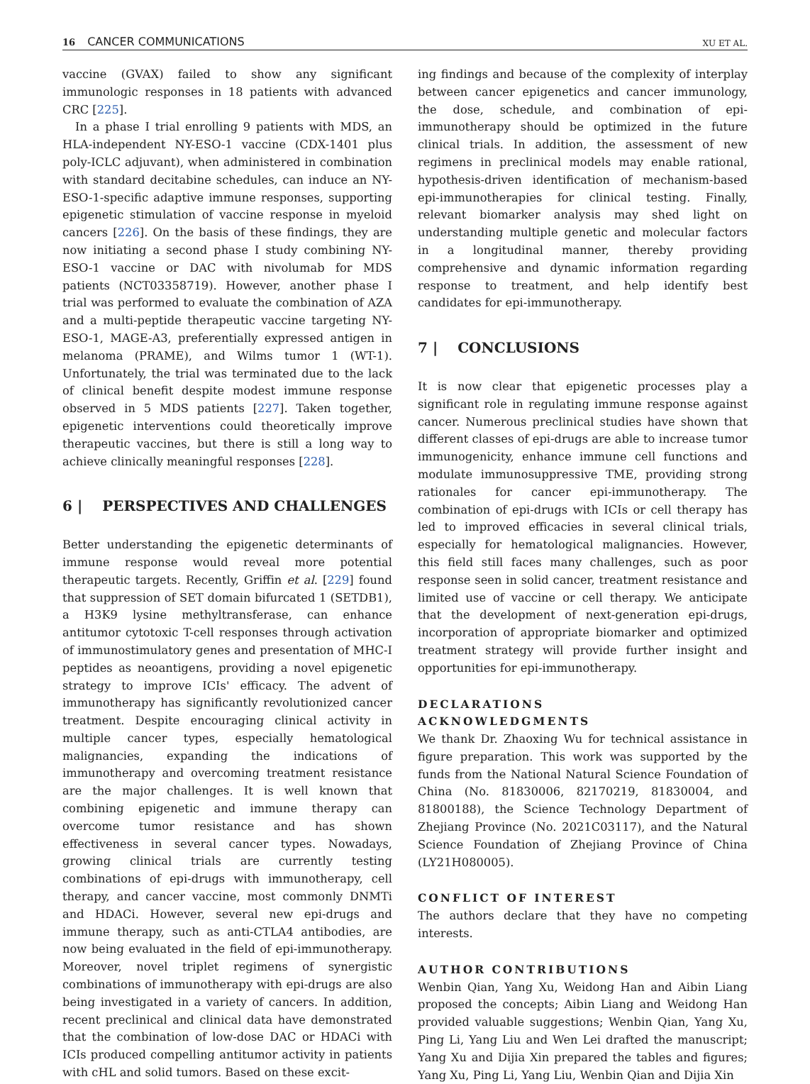16 CANCER COMMUNICATIONS
XU ET AL.
vaccine (GVAX) failed to show any significant immunologic responses in 18 patients with advanced CRC [225].
In a phase I trial enrolling 9 patients with MDS, an HLA-independent NY-ESO-1 vaccine (CDX-1401 plus poly-ICLC adjuvant), when administered in combination with standard decitabine schedules, can induce an NY-ESO-1-specific adaptive immune responses, supporting epigenetic stimulation of vaccine response in myeloid cancers [226]. On the basis of these findings, they are now initiating a second phase I study combining NY-ESO-1 vaccine or DAC with nivolumab for MDS patients (NCT03358719). However, another phase I trial was performed to evaluate the combination of AZA and a multi-peptide therapeutic vaccine targeting NY-ESO-1, MAGE-A3, preferentially expressed antigen in melanoma (PRAME), and Wilms tumor 1 (WT-1). Unfortunately, the trial was terminated due to the lack of clinical benefit despite modest immune response observed in 5 MDS patients [227]. Taken together, epigenetic interventions could theoretically improve therapeutic vaccines, but there is still a long way to achieve clinically meaningful responses [228].
6 | PERSPECTIVES AND CHALLENGES
Better understanding the epigenetic determinants of immune response would reveal more potential therapeutic targets. Recently, Griffin et al. [229] found that suppression of SET domain bifurcated 1 (SETDB1), a H3K9 lysine methyltransferase, can enhance antitumor cytotoxic T-cell responses through activation of immunostimulatory genes and presentation of MHC-I peptides as neoantigens, providing a novel epigenetic strategy to improve ICIs' efficacy. The advent of immunotherapy has significantly revolutionized cancer treatment. Despite encouraging clinical activity in multiple cancer types, especially hematological malignancies, expanding the indications of immunotherapy and overcoming treatment resistance are the major challenges. It is well known that combining epigenetic and immune therapy can overcome tumor resistance and has shown effectiveness in several cancer types. Nowadays, growing clinical trials are currently testing combinations of epi-drugs with immunotherapy, cell therapy, and cancer vaccine, most commonly DNMTi and HDACi. However, several new epi-drugs and immune therapy, such as anti-CTLA4 antibodies, are now being evaluated in the field of epi-immunotherapy. Moreover, novel triplet regimens of synergistic combinations of immunotherapy with epi-drugs are also being investigated in a variety of cancers. In addition, recent preclinical and clinical data have demonstrated that the combination of low-dose DAC or HDACi with ICIs produced compelling antitumor activity in patients with cHL and solid tumors. Based on these excit-
ing findings and because of the complexity of interplay between cancer epigenetics and cancer immunology, the dose, schedule, and combination of epi-immunotherapy should be optimized in the future clinical trials. In addition, the assessment of new regimens in preclinical models may enable rational, hypothesis-driven identification of mechanism-based epi-immunotherapies for clinical testing. Finally, relevant biomarker analysis may shed light on understanding multiple genetic and molecular factors in a longitudinal manner, thereby providing comprehensive and dynamic information regarding response to treatment, and help identify best candidates for epi-immunotherapy.
7 | CONCLUSIONS
It is now clear that epigenetic processes play a significant role in regulating immune response against cancer. Numerous preclinical studies have shown that different classes of epi-drugs are able to increase tumor immunogenicity, enhance immune cell functions and modulate immunosuppressive TME, providing strong rationales for cancer epi-immunotherapy. The combination of epi-drugs with ICIs or cell therapy has led to improved efficacies in several clinical trials, especially for hematological malignancies. However, this field still faces many challenges, such as poor response seen in solid cancer, treatment resistance and limited use of vaccine or cell therapy. We anticipate that the development of next-generation epi-drugs, incorporation of appropriate biomarker and optimized treatment strategy will provide further insight and opportunities for epi-immunotherapy.
DECLARATIONS
ACKNOWLEDGMENTS
We thank Dr. Zhaoxing Wu for technical assistance in figure preparation. This work was supported by the funds from the National Natural Science Foundation of China (No. 81830006, 82170219, 81830004, and 81800188), the Science Technology Department of Zhejiang Province (No. 2021C03117), and the Natural Science Foundation of Zhejiang Province of China (LY21H080005).
CONFLICT OF INTEREST
The authors declare that they have no competing interests.
AUTHOR CONTRIBUTIONS
Wenbin Qian, Yang Xu, Weidong Han and Aibin Liang proposed the concepts; Aibin Liang and Weidong Han provided valuable suggestions; Wenbin Qian, Yang Xu, Ping Li, Yang Liu and Wen Lei drafted the manuscript; Yang Xu and Dijia Xin prepared the tables and figures; Yang Xu, Ping Li, Yang Liu, Wenbin Qian and Dijia Xin